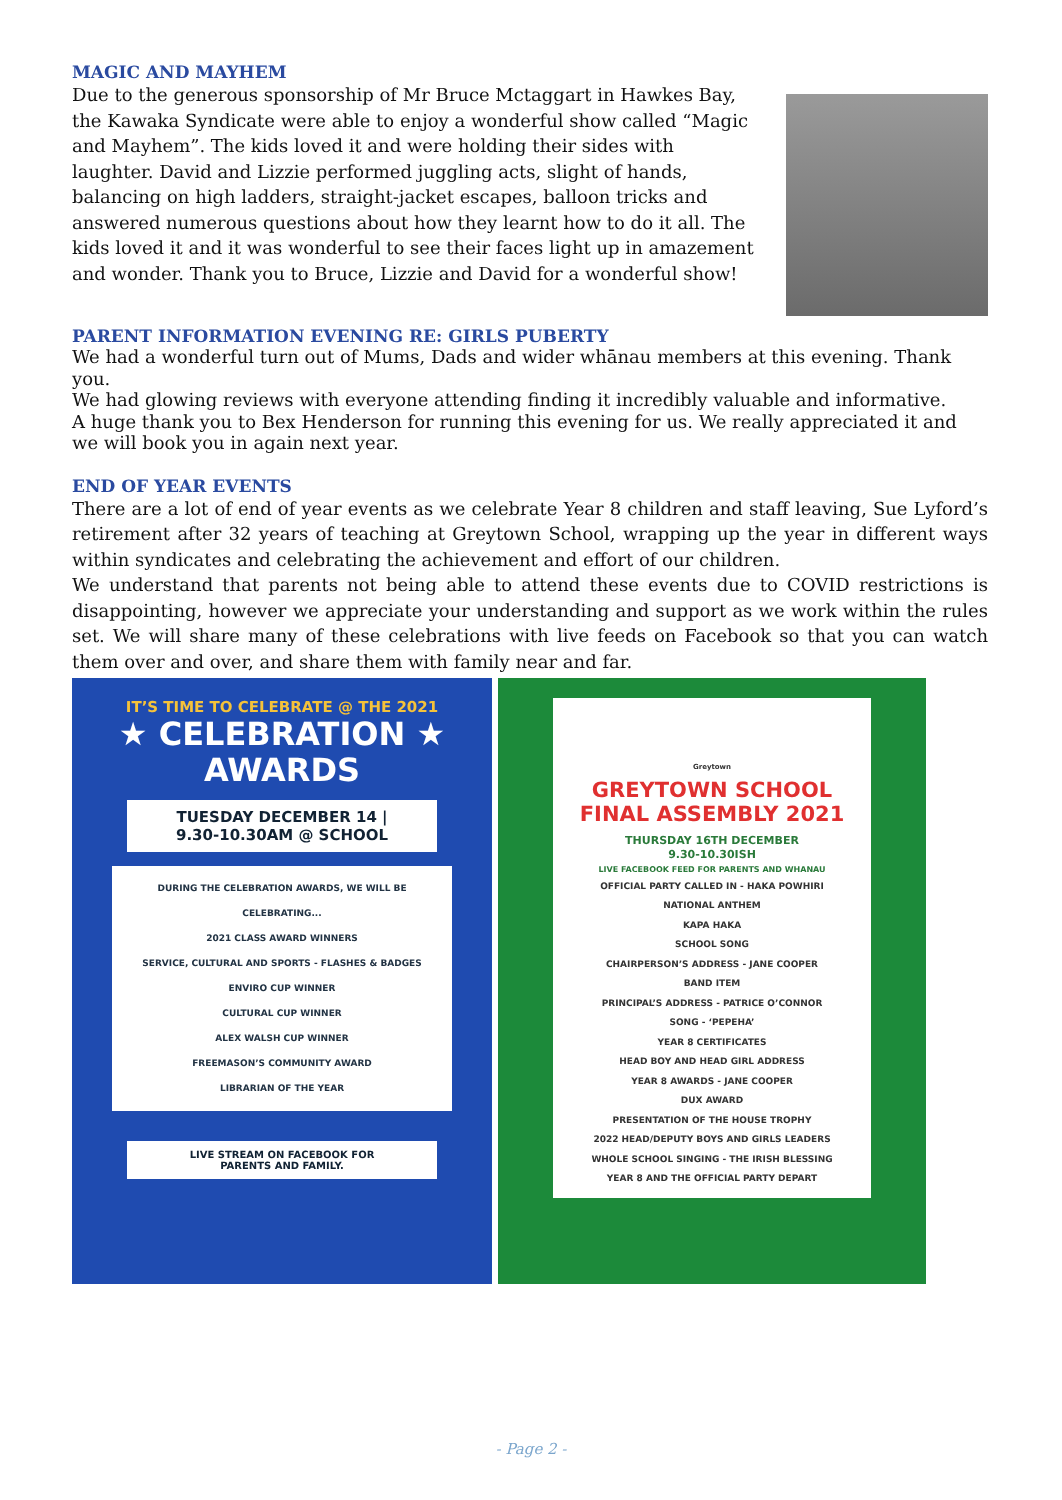MAGIC AND MAYHEM
Due to the generous sponsorship of Mr Bruce Mctaggart in Hawkes Bay, the Kawaka Syndicate were able to enjoy a wonderful show called “Magic and Mayhem”. The kids loved it and were holding their sides with laughter. David and Lizzie performed juggling acts, slight of hands, balancing on high ladders, straight-jacket escapes, balloon tricks and answered numerous questions about how they learnt how to do it all. The kids loved it and it was wonderful to see their faces light up in amazement and wonder. Thank you to Bruce, Lizzie and David for a wonderful show!
PARENT INFORMATION EVENING RE: GIRLS PUBERTY
We had a wonderful turn out of Mums, Dads and wider whānau members at this evening. Thank you.
We had glowing reviews with everyone attending finding it incredibly valuable and informative.
A huge thank you to Bex Henderson for running this evening for us. We really appreciated it and we will book you in again next year.
END OF YEAR EVENTS
There are a lot of end of year events as we celebrate Year 8 children and staff leaving, Sue Lyford’s retirement after 32 years of teaching at Greytown School, wrapping up the year in different ways within syndicates and celebrating the achievement and effort of our children.
We understand that parents not being able to attend these events due to COVID restrictions is disappointing, however we appreciate your understanding and support as we work within the rules set. We will share many of these celebrations with live feeds on Facebook so that you can watch them over and over, and share them with family near and far.
IT’S TIME TO CELEBRATE @ THE 2021
★ CELEBRATION ★
AWARDS
TUESDAY DECEMBER 14 |
9.30-10.30AM @ SCHOOL
DURING THE CELEBRATION AWARDS, WE WILL BE CELEBRATING...
2021 CLASS AWARD WINNERS
SERVICE, CULTURAL AND SPORTS - FLASHES & BADGES
ENVIRO CUP WINNER
CULTURAL CUP WINNER
ALEX WALSH CUP WINNER
FREEMASON’S COMMUNITY AWARD
LIBRARIAN OF THE YEAR
LIVE STREAM ON FACEBOOK FOR
PARENTS AND FAMILY.
Greytown
GREYTOWN SCHOOL
FINAL ASSEMBLY 2021
THURSDAY 16TH DECEMBER
9.30-10.30ISH
LIVE FACEBOOK FEED FOR PARENTS AND WHANAU
OFFICIAL PARTY CALLED IN - HAKA POWHIRI
NATIONAL ANTHEM
KAPA HAKA
SCHOOL SONG
CHAIRPERSON’S ADDRESS - JANE COOPER
BAND ITEM
PRINCIPAL’S ADDRESS - PATRICE O’CONNOR
SONG - ‘PEPEHA’
YEAR 8 CERTIFICATES
HEAD BOY AND HEAD GIRL ADDRESS
YEAR 8 AWARDS - JANE COOPER
DUX AWARD
PRESENTATION OF THE HOUSE TROPHY
2022 HEAD/DEPUTY BOYS AND GIRLS LEADERS
WHOLE SCHOOL SINGING - THE IRISH BLESSING
YEAR 8 AND THE OFFICIAL PARTY DEPART
- Page 2 -